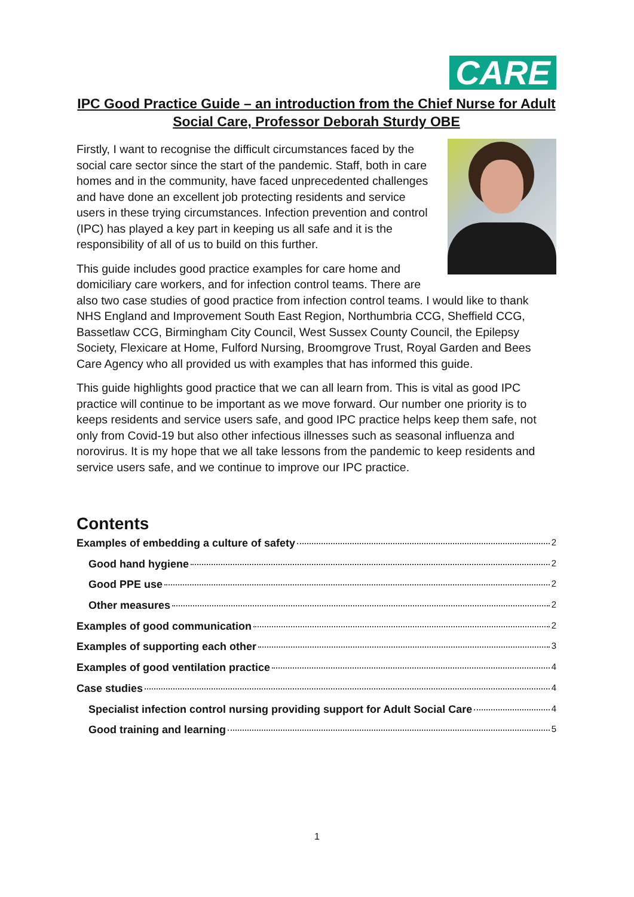CARE
IPC Good Practice Guide – an introduction from the Chief Nurse for Adult Social Care, Professor Deborah Sturdy OBE
Firstly, I want to recognise the difficult circumstances faced by the social care sector since the start of the pandemic. Staff, both in care homes and in the community, have faced unprecedented challenges and have done an excellent job protecting residents and service users in these trying circumstances. Infection prevention and control (IPC) has played a key part in keeping us all safe and it is the responsibility of all of us to build on this further.
This guide includes good practice examples for care home and domiciliary care workers, and for infection control teams. There are also two case studies of good practice from infection control teams. I would like to thank NHS England and Improvement South East Region, Northumbria CCG, Sheffield CCG, Bassetlaw CCG, Birmingham City Council, West Sussex County Council, the Epilepsy Society, Flexicare at Home, Fulford Nursing, Broomgrove Trust, Royal Garden and Bees Care Agency who all provided us with examples that has informed this guide.
This guide highlights good practice that we can all learn from. This is vital as good IPC practice will continue to be important as we move forward. Our number one priority is to keeps residents and service users safe, and good IPC practice helps keep them safe, not only from Covid-19 but also other infectious illnesses such as seasonal influenza and norovirus. It is my hope that we all take lessons from the pandemic to keep residents and service users safe, and we continue to improve our IPC practice.
Contents
Examples of embedding a culture of safety 2
Good hand hygiene 2
Good PPE use 2
Other measures 2
Examples of good communication 2
Examples of supporting each other 3
Examples of good ventilation practice 4
Case studies 4
Specialist infection control nursing providing support for Adult Social Care 4
Good training and learning 5
1